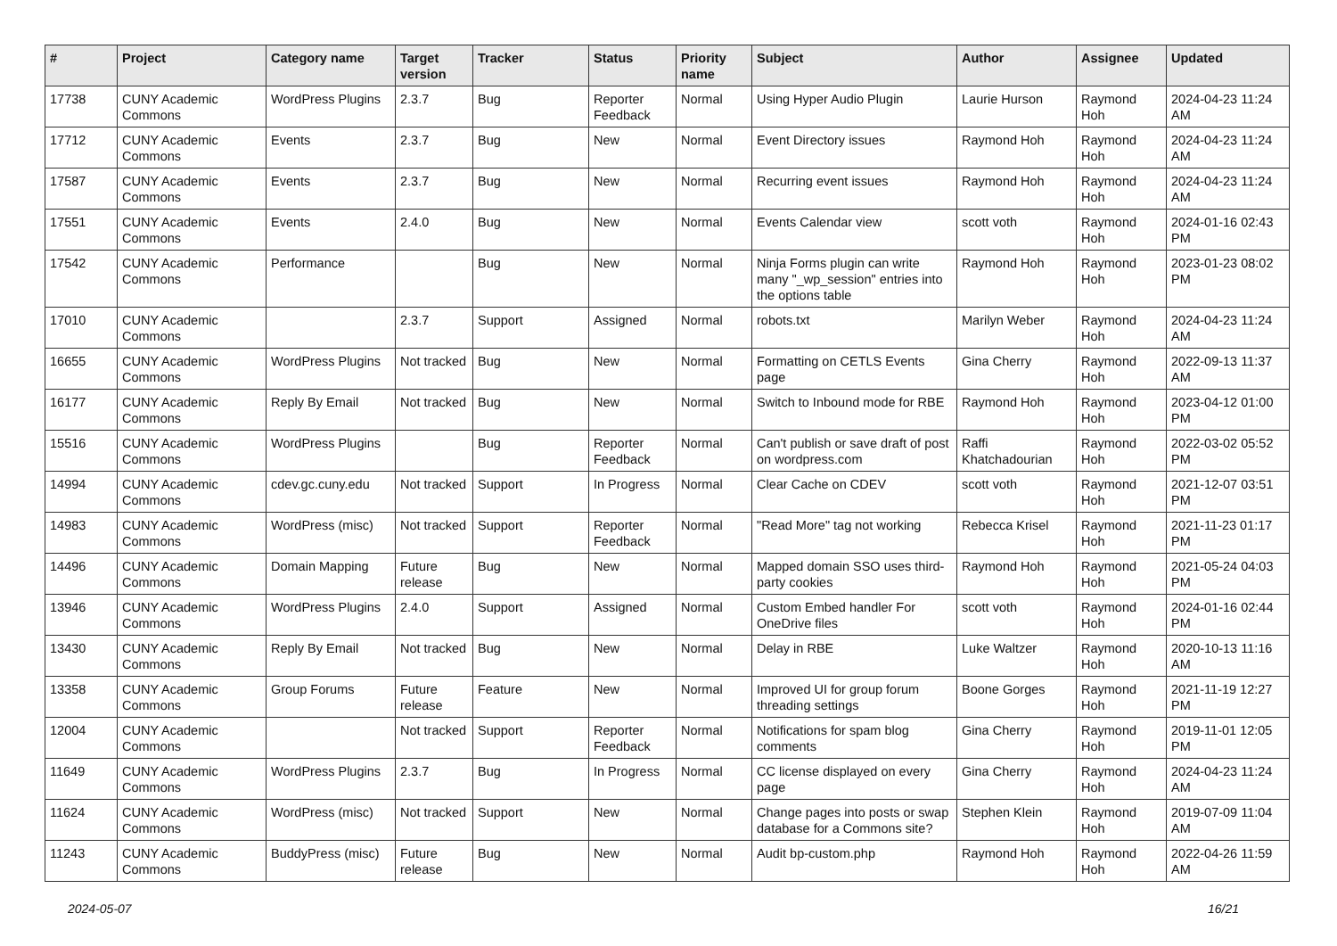| # | Project | Category name | Target version | Tracker | Status | Priority name | Subject | Author | Assignee | Updated |
| --- | --- | --- | --- | --- | --- | --- | --- | --- | --- | --- |
| 17738 | CUNY Academic Commons | WordPress Plugins | 2.3.7 | Bug | Reporter Feedback | Normal | Using Hyper Audio Plugin | Laurie Hurson | Raymond Hoh | 2024-04-23 11:24 AM |
| 17712 | CUNY Academic Commons | Events | 2.3.7 | Bug | New | Normal | Event Directory issues | Raymond Hoh | Raymond Hoh | 2024-04-23 11:24 AM |
| 17587 | CUNY Academic Commons | Events | 2.3.7 | Bug | New | Normal | Recurring event issues | Raymond Hoh | Raymond Hoh | 2024-04-23 11:24 AM |
| 17551 | CUNY Academic Commons | Events | 2.4.0 | Bug | New | Normal | Events Calendar view | scott voth | Raymond Hoh | 2024-01-16 02:43 PM |
| 17542 | CUNY Academic Commons | Performance | | Bug | New | Normal | Ninja Forms plugin can write many "_wp_session" entries into the options table | Raymond Hoh | Raymond Hoh | 2023-01-23 08:02 PM |
| 17010 | CUNY Academic Commons | | 2.3.7 | Support | Assigned | Normal | robots.txt | Marilyn Weber | Raymond Hoh | 2024-04-23 11:24 AM |
| 16655 | CUNY Academic Commons | WordPress Plugins | Not tracked | Bug | New | Normal | Formatting on CETLS Events page | Gina Cherry | Raymond Hoh | 2022-09-13 11:37 AM |
| 16177 | CUNY Academic Commons | Reply By Email | Not tracked | Bug | New | Normal | Switch to Inbound mode for RBE | Raymond Hoh | Raymond Hoh | 2023-04-12 01:00 PM |
| 15516 | CUNY Academic Commons | WordPress Plugins | | Bug | Reporter Feedback | Normal | Can't publish or save draft of post on wordpress.com | Raffi Khatchadourian | Raymond Hoh | 2022-03-02 05:52 PM |
| 14994 | CUNY Academic Commons | cdev.gc.cuny.edu | Not tracked | Support | In Progress | Normal | Clear Cache on CDEV | scott voth | Raymond Hoh | 2021-12-07 03:51 PM |
| 14983 | CUNY Academic Commons | WordPress (misc) | Not tracked | Support | Reporter Feedback | Normal | "Read More" tag not working | Rebecca Krisel | Raymond Hoh | 2021-11-23 01:17 PM |
| 14496 | CUNY Academic Commons | Domain Mapping | Future release | Bug | New | Normal | Mapped domain SSO uses third-party cookies | Raymond Hoh | Raymond Hoh | 2021-05-24 04:03 PM |
| 13946 | CUNY Academic Commons | WordPress Plugins | 2.4.0 | Support | Assigned | Normal | Custom Embed handler For OneDrive files | scott voth | Raymond Hoh | 2024-01-16 02:44 PM |
| 13430 | CUNY Academic Commons | Reply By Email | Not tracked | Bug | New | Normal | Delay in RBE | Luke Waltzer | Raymond Hoh | 2020-10-13 11:16 AM |
| 13358 | CUNY Academic Commons | Group Forums | Future release | Feature | New | Normal | Improved UI for group forum threading settings | Boone Gorges | Raymond Hoh | 2021-11-19 12:27 PM |
| 12004 | CUNY Academic Commons | | Not tracked | Support | Reporter Feedback | Normal | Notifications for spam blog comments | Gina Cherry | Raymond Hoh | 2019-11-01 12:05 PM |
| 11649 | CUNY Academic Commons | WordPress Plugins | 2.3.7 | Bug | In Progress | Normal | CC license displayed on every page | Gina Cherry | Raymond Hoh | 2024-04-23 11:24 AM |
| 11624 | CUNY Academic Commons | WordPress (misc) | Not tracked | Support | New | Normal | Change pages into posts or swap database for a Commons site? | Stephen Klein | Raymond Hoh | 2019-07-09 11:04 AM |
| 11243 | CUNY Academic Commons | BuddyPress (misc) | Future release | Bug | New | Normal | Audit bp-custom.php | Raymond Hoh | Raymond Hoh | 2022-04-26 11:59 AM |
2024-05-07 16/21